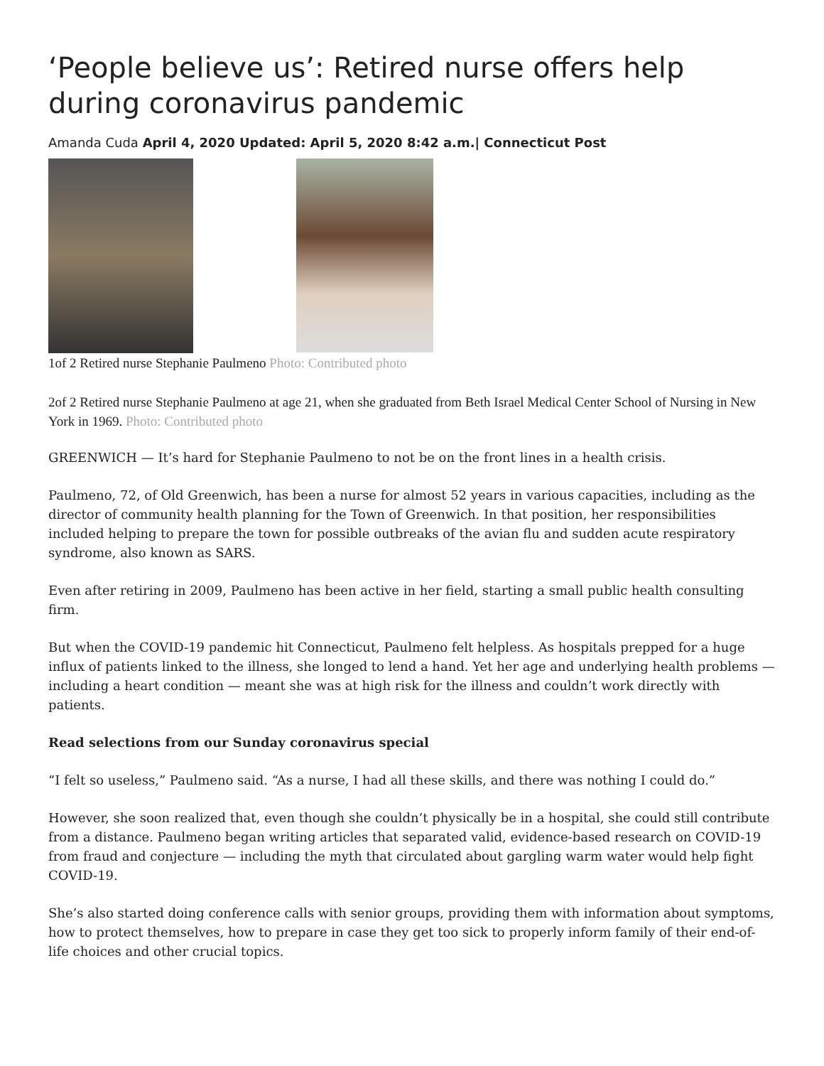‘People believe us’: Retired nurse offers help during coronavirus pandemic
Amanda Cuda April 4, 2020 Updated: April 5, 2020 8:42 a.m.| Connecticut Post
1of 2 Retired nurse Stephanie Paulmeno Photo: Contributed photo
2of 2 Retired nurse Stephanie Paulmeno at age 21, when she graduated from Beth Israel Medical Center School of Nursing in New York in 1969. Photo: Contributed photo
GREENWICH — It’s hard for Stephanie Paulmeno to not be on the front lines in a health crisis.
Paulmeno, 72, of Old Greenwich, has been a nurse for almost 52 years in various capacities, including as the director of community health planning for the Town of Greenwich. In that position, her responsibilities included helping to prepare the town for possible outbreaks of the avian flu and sudden acute respiratory syndrome, also known as SARS.
Even after retiring in 2009, Paulmeno has been active in her field, starting a small public health consulting firm.
But when the COVID-19 pandemic hit Connecticut, Paulmeno felt helpless. As hospitals prepped for a huge influx of patients linked to the illness, she longed to lend a hand. Yet her age and underlying health problems — including a heart condition — meant she was at high risk for the illness and couldn’t work directly with patients.
Read selections from our Sunday coronavirus special
“I felt so useless,” Paulmeno said. “As a nurse, I had all these skills, and there was nothing I could do.”
However, she soon realized that, even though she couldn’t physically be in a hospital, she could still contribute from a distance. Paulmeno began writing articles that separated valid, evidence-based research on COVID-19 from fraud and conjecture — including the myth that circulated about gargling warm water would help fight COVID-19.
She’s also started doing conference calls with senior groups, providing them with information about symptoms, how to protect themselves, how to prepare in case they get too sick to properly inform family of their end-of-life choices and other crucial topics.